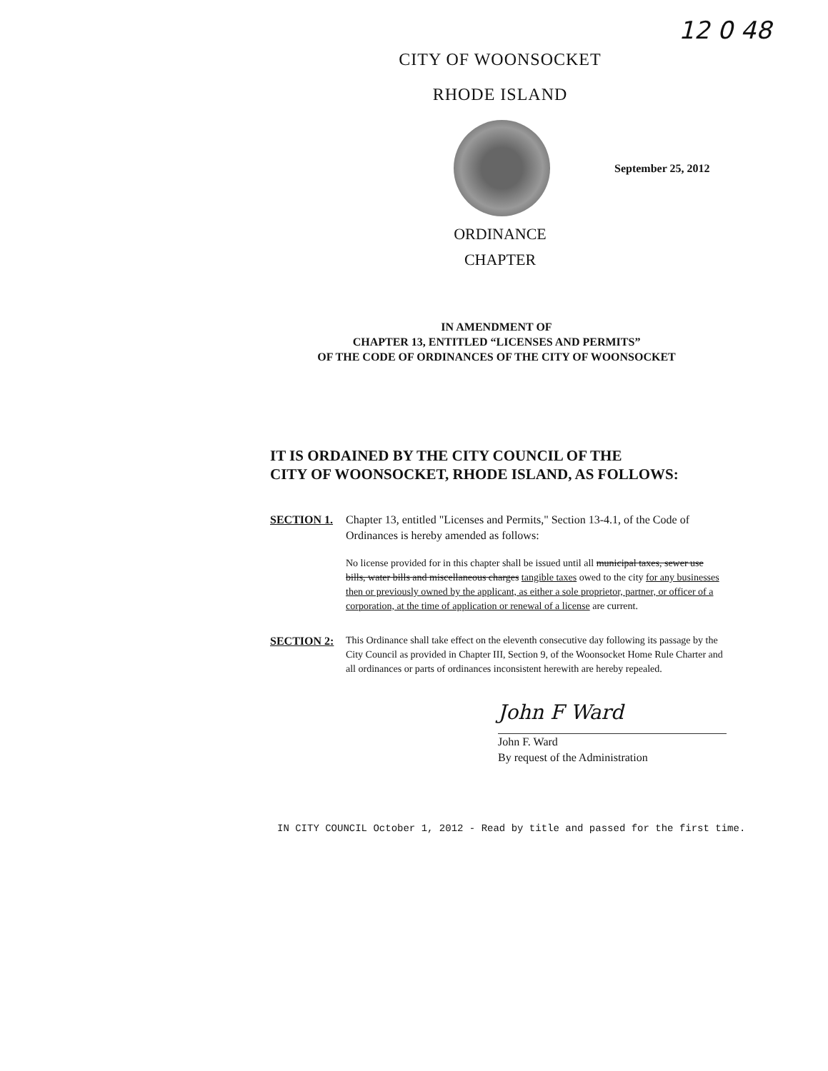12 0 48
CITY OF WOONSOCKET
RHODE ISLAND
September 25, 2012
ORDINANCE
CHAPTER
IN AMENDMENT OF
CHAPTER 13, ENTITLED “LICENSES AND PERMITS”
OF THE CODE OF ORDINANCES OF THE CITY OF WOONSOCKET
IT IS ORDAINED BY THE CITY COUNCIL OF THE
CITY OF WOONSOCKET, RHODE ISLAND, AS FOLLOWS:
SECTION 1. Chapter 13, entitled "Licenses and Permits," Section 13-4.1, of the Code of Ordinances is hereby amended as follows:
No license provided for in this chapter shall be issued until all municipal taxes, sewer use bills, water bills and miscellaneous charges tangible taxes owed to the city for any businesses then or previously owned by the applicant, as either a sole proprietor, partner, or officer of a corporation, at the time of application or renewal of a license are current.
SECTION 2:
This Ordinance shall take effect on the eleventh consecutive day following its passage by the City Council as provided in Chapter III, Section 9, of the Woonsocket Home Rule Charter and all ordinances or parts of ordinances inconsistent herewith are hereby repealed.
John F Ward
John F. Ward
By request of the Administration
IN CITY COUNCIL October 1, 2012 - Read by title and passed for the first time.